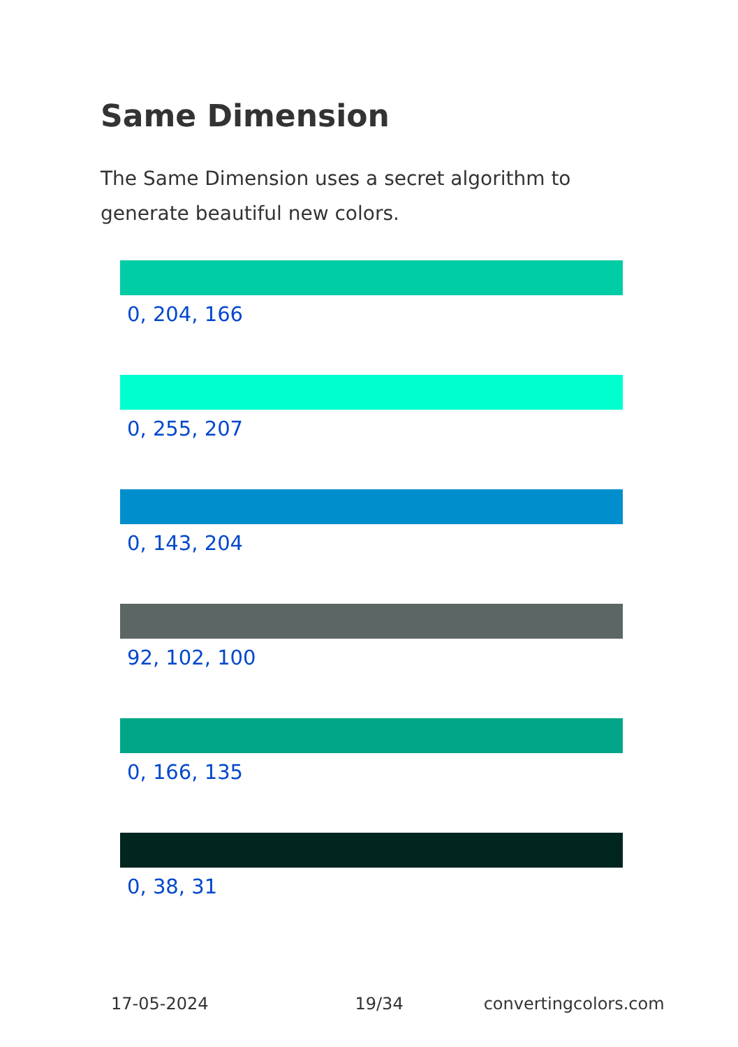Same Dimension
The Same Dimension uses a secret algorithm to generate beautiful new colors.
0, 204, 166
0, 255, 207
0, 143, 204
92, 102, 100
0, 166, 135
0, 38, 31
17-05-2024 19/34 convertingcolors.com